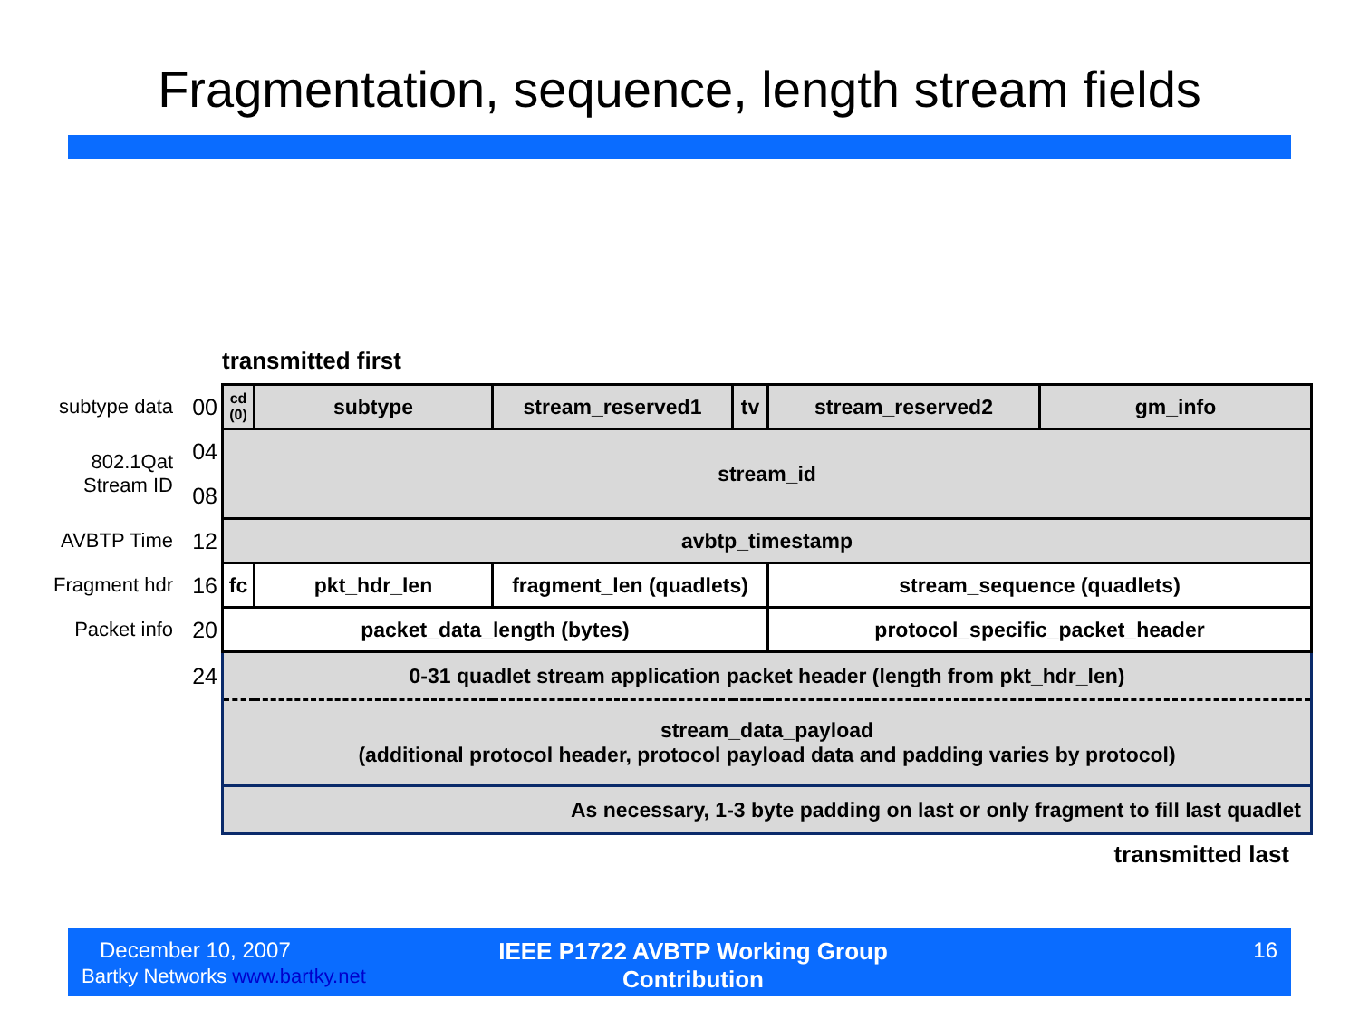Fragmentation, sequence, length stream fields
transmitted first
| subtype data | 00 | cd (0) | subtype | | stream_reserved1 | tv | stream_reserved2 | gm_info |
| 802.1Qat Stream ID | 04 | stream_id | | | | | | |
| | 08 | | | | | | | |
| AVBTP Time | 12 | avbtp_timestamp | | | | | | |
| Fragment hdr | 16 | fc | | pkt_hdr_len | fragment_len (quadlets) | | stream_sequence (quadlets) | |
| Packet info | 20 | packet_data_length (bytes) | | | | | protocol_specific_packet_header | |
| | 24 | 0-31 quadlet stream application packet header (length from pkt_hdr_len) | | | | | | |
| | | stream_data_payload (additional protocol header, protocol payload data and padding varies by protocol) | | | | | | |
| | | As necessary, 1-3 byte padding on last or only fragment to fill last quadlet | | | | | | |
transmitted last
December 10, 2007
Bartky Networks www.bartky.net
IEEE P1722 AVBTP Working Group
Contribution
16